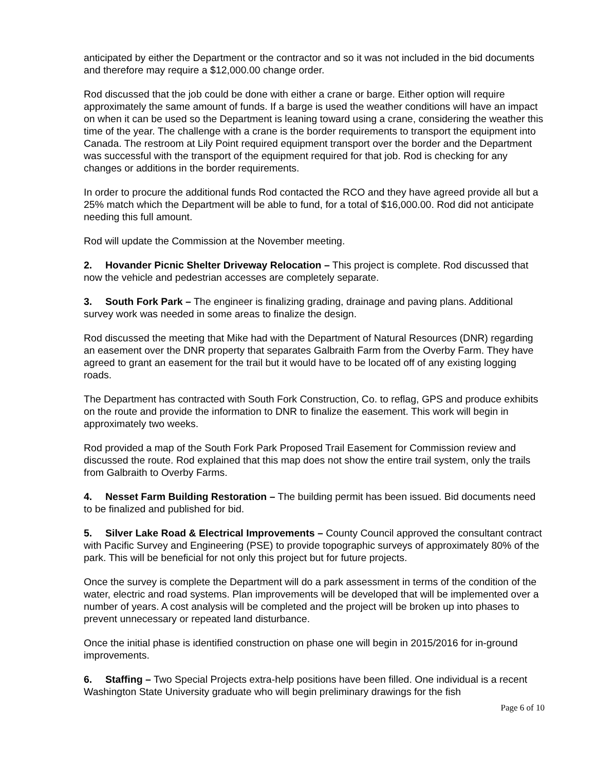anticipated by either the Department or the contractor and so it was not included in the bid documents and therefore may require a $12,000.00 change order.
Rod discussed that the job could be done with either a crane or barge. Either option will require approximately the same amount of funds. If a barge is used the weather conditions will have an impact on when it can be used so the Department is leaning toward using a crane, considering the weather this time of the year. The challenge with a crane is the border requirements to transport the equipment into Canada. The restroom at Lily Point required equipment transport over the border and the Department was successful with the transport of the equipment required for that job. Rod is checking for any changes or additions in the border requirements.
In order to procure the additional funds Rod contacted the RCO and they have agreed provide all but a 25% match which the Department will be able to fund, for a total of $16,000.00. Rod did not anticipate needing this full amount.
Rod will update the Commission at the November meeting.
2. Hovander Picnic Shelter Driveway Relocation – This project is complete. Rod discussed that now the vehicle and pedestrian accesses are completely separate.
3. South Fork Park – The engineer is finalizing grading, drainage and paving plans. Additional survey work was needed in some areas to finalize the design.
Rod discussed the meeting that Mike had with the Department of Natural Resources (DNR) regarding an easement over the DNR property that separates Galbraith Farm from the Overby Farm. They have agreed to grant an easement for the trail but it would have to be located off of any existing logging roads.
The Department has contracted with South Fork Construction, Co. to reflag, GPS and produce exhibits on the route and provide the information to DNR to finalize the easement. This work will begin in approximately two weeks.
Rod provided a map of the South Fork Park Proposed Trail Easement for Commission review and discussed the route. Rod explained that this map does not show the entire trail system, only the trails from Galbraith to Overby Farms.
4. Nesset Farm Building Restoration – The building permit has been issued. Bid documents need to be finalized and published for bid.
5. Silver Lake Road & Electrical Improvements – County Council approved the consultant contract with Pacific Survey and Engineering (PSE) to provide topographic surveys of approximately 80% of the park. This will be beneficial for not only this project but for future projects.
Once the survey is complete the Department will do a park assessment in terms of the condition of the water, electric and road systems. Plan improvements will be developed that will be implemented over a number of years. A cost analysis will be completed and the project will be broken up into phases to prevent unnecessary or repeated land disturbance.
Once the initial phase is identified construction on phase one will begin in 2015/2016 for in-ground improvements.
6. Staffing – Two Special Projects extra-help positions have been filled. One individual is a recent Washington State University graduate who will begin preliminary drawings for the fish
Page 6 of 10